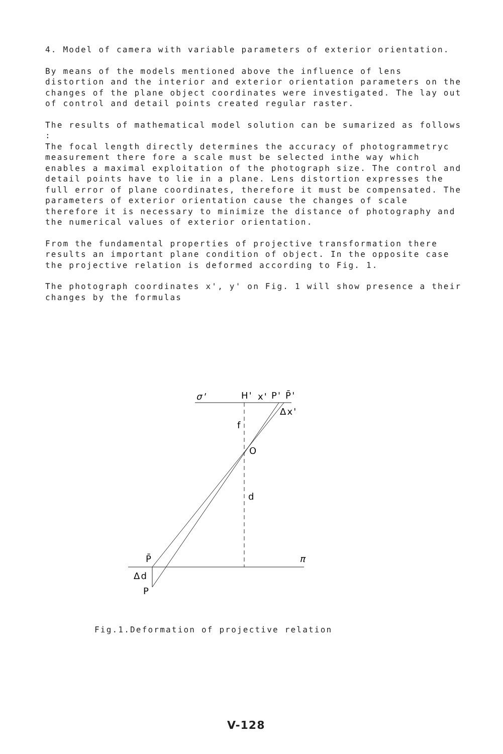4. Model of camera with variable parameters of exterior orientation.
By means of the models mentioned above the influence of lens distortion and the interior and exterior orientation parameters on the changes of the plane object coordinates were investigated. The lay out of control and detail points created regular raster.
The results of mathematical model solution can be sumarized as follows :
The focal length directly determines the accuracy of photogrammetryc measurement there fore a scale must be selected inthe way which enables a maximal exploitation of the photograph size. The control and detail points have to lie in a plane. Lens distortion expresses the full error of plane coordinates, therefore it must be compensated. The parameters of exterior orientation cause the changes of scale therefore it is necessary to minimize the distance of photography and the numerical values of exterior orientation.
From the fundamental properties of projective transformation there results an important plane condition of object. In the opposite case the projective relation is deformed according to Fig. 1.
The photograph coordinates x', y' on Fig. 1 will show presence a their changes by the formulas
σ'
H'
x'
P' P̄'
Δx'
f
O
d
P̄
π
Δd
P
Fig.1.Deformation of projective relation
V-128